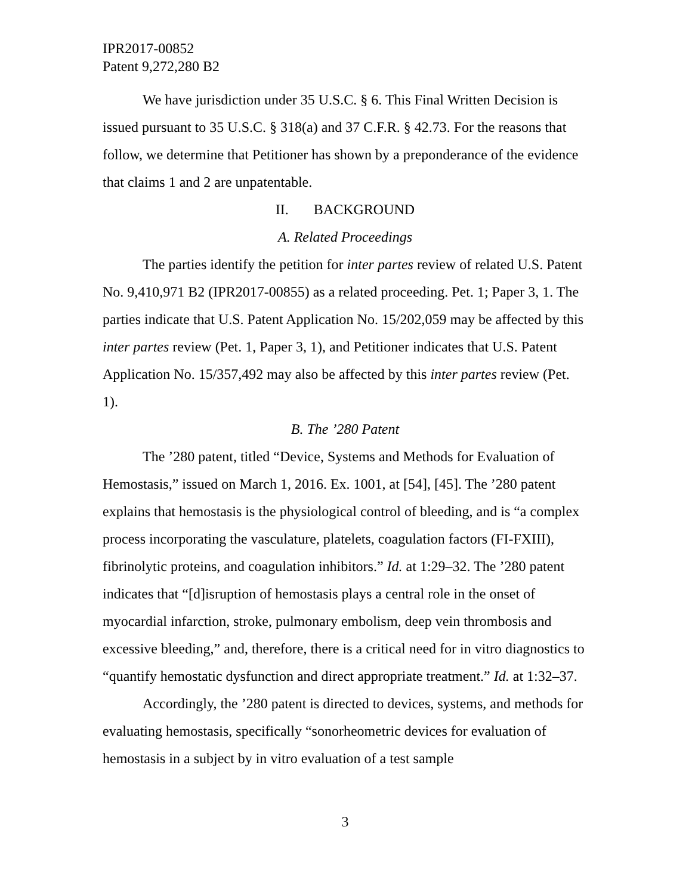IPR2017-00852
Patent 9,272,280 B2
We have jurisdiction under 35 U.S.C. § 6. This Final Written Decision is issued pursuant to 35 U.S.C. § 318(a) and 37 C.F.R. § 42.73. For the reasons that follow, we determine that Petitioner has shown by a preponderance of the evidence that claims 1 and 2 are unpatentable.
II. BACKGROUND
A. Related Proceedings
The parties identify the petition for inter partes review of related U.S. Patent No. 9,410,971 B2 (IPR2017-00855) as a related proceeding. Pet. 1; Paper 3, 1. The parties indicate that U.S. Patent Application No. 15/202,059 may be affected by this inter partes review (Pet. 1, Paper 3, 1), and Petitioner indicates that U.S. Patent Application No. 15/357,492 may also be affected by this inter partes review (Pet. 1).
B. The ’280 Patent
The ’280 patent, titled “Device, Systems and Methods for Evaluation of Hemostasis,” issued on March 1, 2016. Ex. 1001, at [54], [45]. The ’280 patent explains that hemostasis is the physiological control of bleeding, and is “a complex process incorporating the vasculature, platelets, coagulation factors (FI-FXIII), fibrinolytic proteins, and coagulation inhibitors.” Id. at 1:29–32. The ’280 patent indicates that “[d]isruption of hemostasis plays a central role in the onset of myocardial infarction, stroke, pulmonary embolism, deep vein thrombosis and excessive bleeding,” and, therefore, there is a critical need for in vitro diagnostics to “quantify hemostatic dysfunction and direct appropriate treatment.” Id. at 1:32–37.
Accordingly, the ’280 patent is directed to devices, systems, and methods for evaluating hemostasis, specifically “sonorheometric devices for evaluation of hemostasis in a subject by in vitro evaluation of a test sample
3